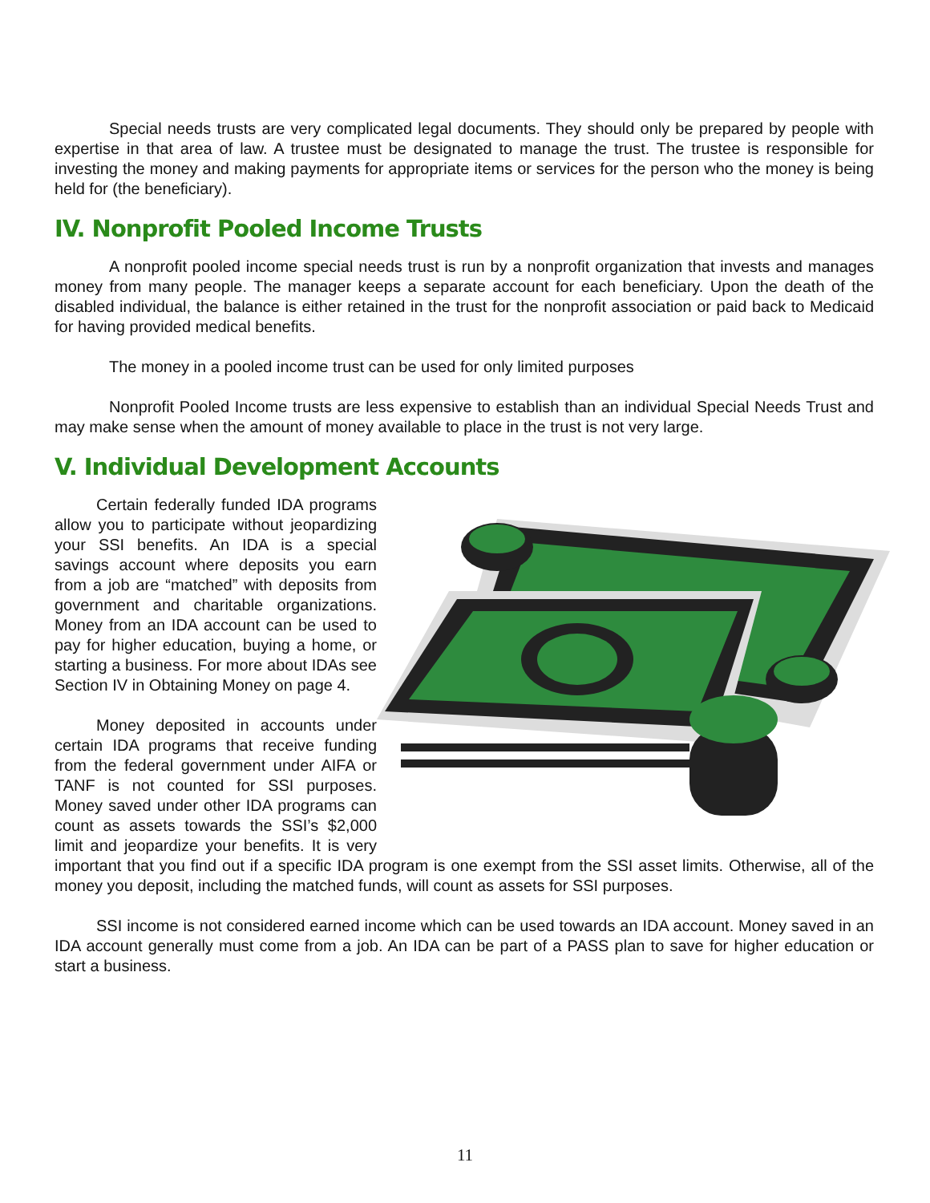Special needs trusts are very complicated legal documents. They should only be prepared by people with expertise in that area of law. A trustee must be designated to manage the trust. The trustee is responsible for investing the money and making payments for appropriate items or services for the person who the money is being held for (the beneficiary).
IV. Nonprofit Pooled Income Trusts
A nonprofit pooled income special needs trust is run by a nonprofit organization that invests and manages money from many people. The manager keeps a separate account for each beneficiary. Upon the death of the disabled individual, the balance is either retained in the trust for the nonprofit association or paid back to Medicaid for having provided medical benefits.
The money in a pooled income trust can be used for only limited purposes
Nonprofit Pooled Income trusts are less expensive to establish than an individual Special Needs Trust and may make sense when the amount of money available to place in the trust is not very large.
V. Individual Development Accounts
Certain federally funded IDA programs allow you to participate without jeopardizing your SSI benefits. An IDA is a special savings account where deposits you earn from a job are “matched” with deposits from government and charitable organizations. Money from an IDA account can be used to pay for higher education, buying a home, or starting a business. For more about IDAs see Section IV in Obtaining Money on page 4.
Money deposited in accounts under certain IDA programs that receive funding from the federal government under AIFA or TANF is not counted for SSI purposes. Money saved under other IDA programs can count as assets towards the SSI’s $2,000 limit and jeopardize your benefits. It is very important that you find out if a specific IDA program is one exempt from the SSI asset limits. Otherwise, all of the money you deposit, including the matched funds, will count as assets for SSI purposes.
SSI income is not considered earned income which can be used towards an IDA account. Money saved in an IDA account generally must come from a job. An IDA can be part of a PASS plan to save for higher education or start a business.
11